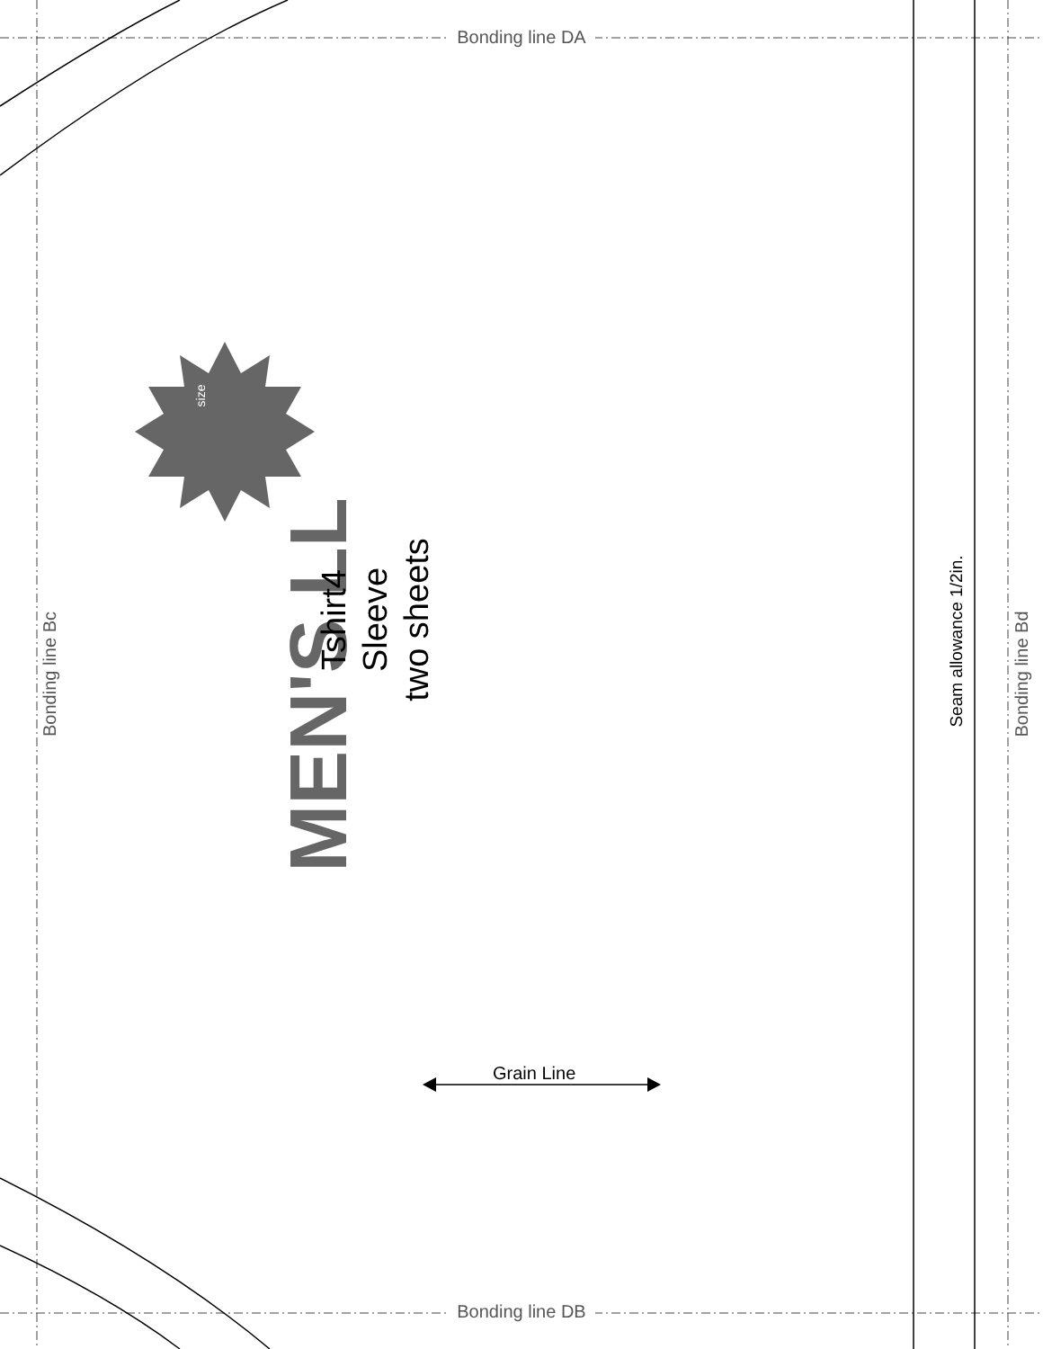Bonding line DA
Bonding line DB
Bonding line Bc Bonding line Bd
Seam allowance 1/2in.
MEN'S LL
size
Tshirt4
Sleeve
two sheets
Grain Line